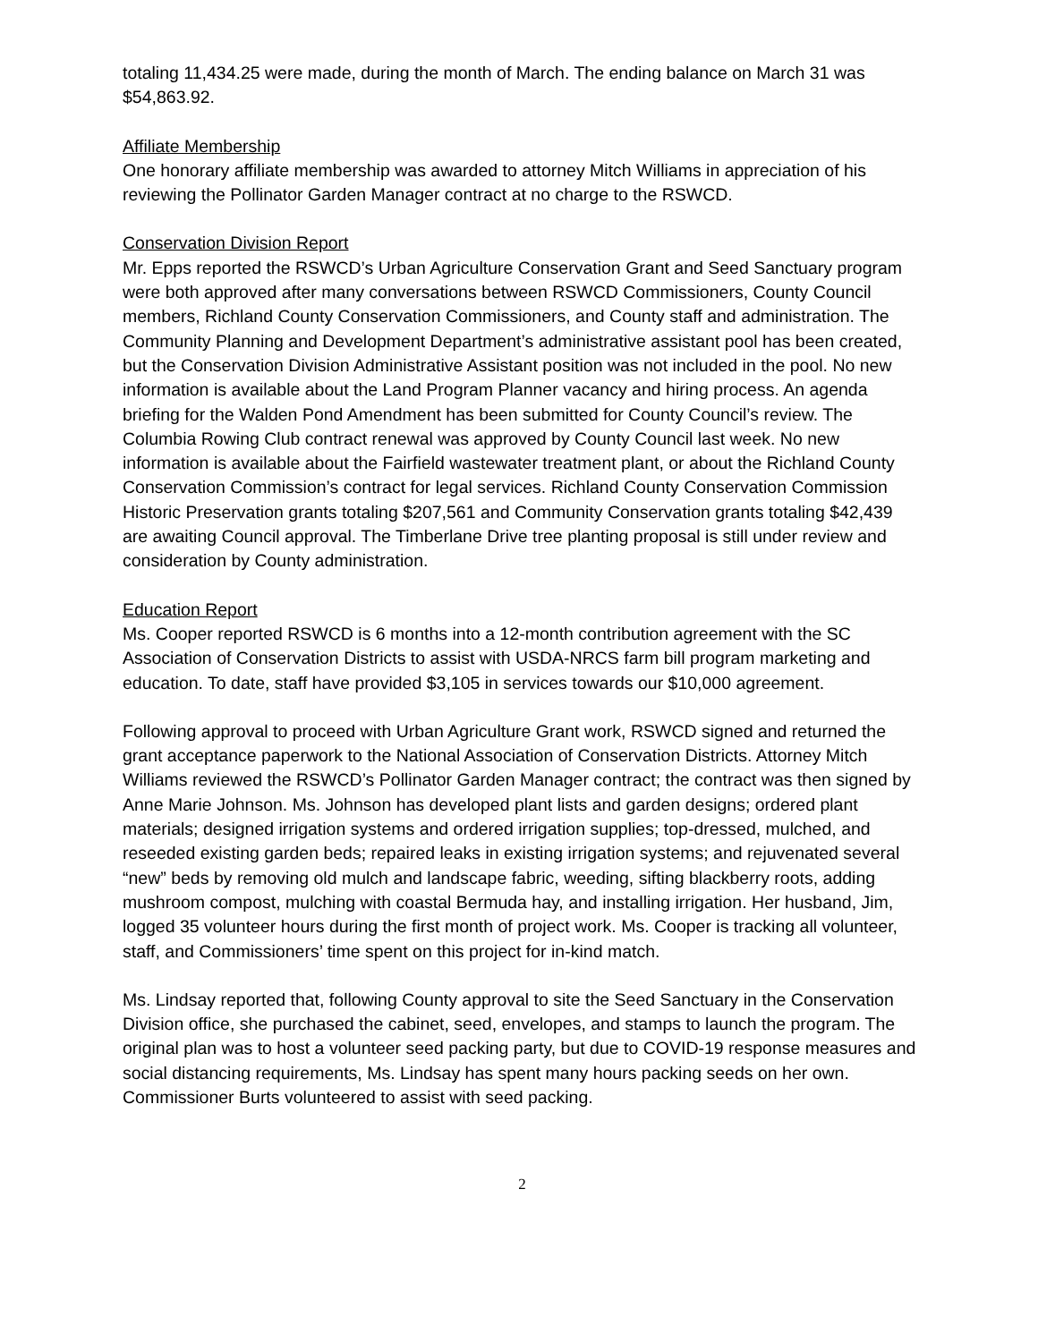totaling 11,434.25 were made, during the month of March. The ending balance on March 31 was $54,863.92.
Affiliate Membership
One honorary affiliate membership was awarded to attorney Mitch Williams in appreciation of his reviewing the Pollinator Garden Manager contract at no charge to the RSWCD.
Conservation Division Report
Mr. Epps reported the RSWCD’s Urban Agriculture Conservation Grant and Seed Sanctuary program were both approved after many conversations between RSWCD Commissioners, County Council members, Richland County Conservation Commissioners, and County staff and administration. The Community Planning and Development Department’s administrative assistant pool has been created, but the Conservation Division Administrative Assistant position was not included in the pool. No new information is available about the Land Program Planner vacancy and hiring process. An agenda briefing for the Walden Pond Amendment has been submitted for County Council’s review. The Columbia Rowing Club contract renewal was approved by County Council last week. No new information is available about the Fairfield wastewater treatment plant, or about the Richland County Conservation Commission’s contract for legal services. Richland County Conservation Commission Historic Preservation grants totaling $207,561 and Community Conservation grants totaling $42,439 are awaiting Council approval. The Timberlane Drive tree planting proposal is still under review and consideration by County administration.
Education Report
Ms. Cooper reported RSWCD is 6 months into a 12-month contribution agreement with the SC Association of Conservation Districts to assist with USDA-NRCS farm bill program marketing and education. To date, staff have provided $3,105 in services towards our $10,000 agreement.
Following approval to proceed with Urban Agriculture Grant work, RSWCD signed and returned the grant acceptance paperwork to the National Association of Conservation Districts. Attorney Mitch Williams reviewed the RSWCD’s Pollinator Garden Manager contract; the contract was then signed by Anne Marie Johnson. Ms. Johnson has developed plant lists and garden designs; ordered plant materials; designed irrigation systems and ordered irrigation supplies; top-dressed, mulched, and reseeded existing garden beds; repaired leaks in existing irrigation systems; and rejuvenated several “new” beds by removing old mulch and landscape fabric, weeding, sifting blackberry roots, adding mushroom compost, mulching with coastal Bermuda hay, and installing irrigation. Her husband, Jim, logged 35 volunteer hours during the first month of project work. Ms. Cooper is tracking all volunteer, staff, and Commissioners’ time spent on this project for in-kind match.
Ms. Lindsay reported that, following County approval to site the Seed Sanctuary in the Conservation Division office, she purchased the cabinet, seed, envelopes, and stamps to launch the program. The original plan was to host a volunteer seed packing party, but due to COVID-19 response measures and social distancing requirements, Ms. Lindsay has spent many hours packing seeds on her own. Commissioner Burts volunteered to assist with seed packing.
2